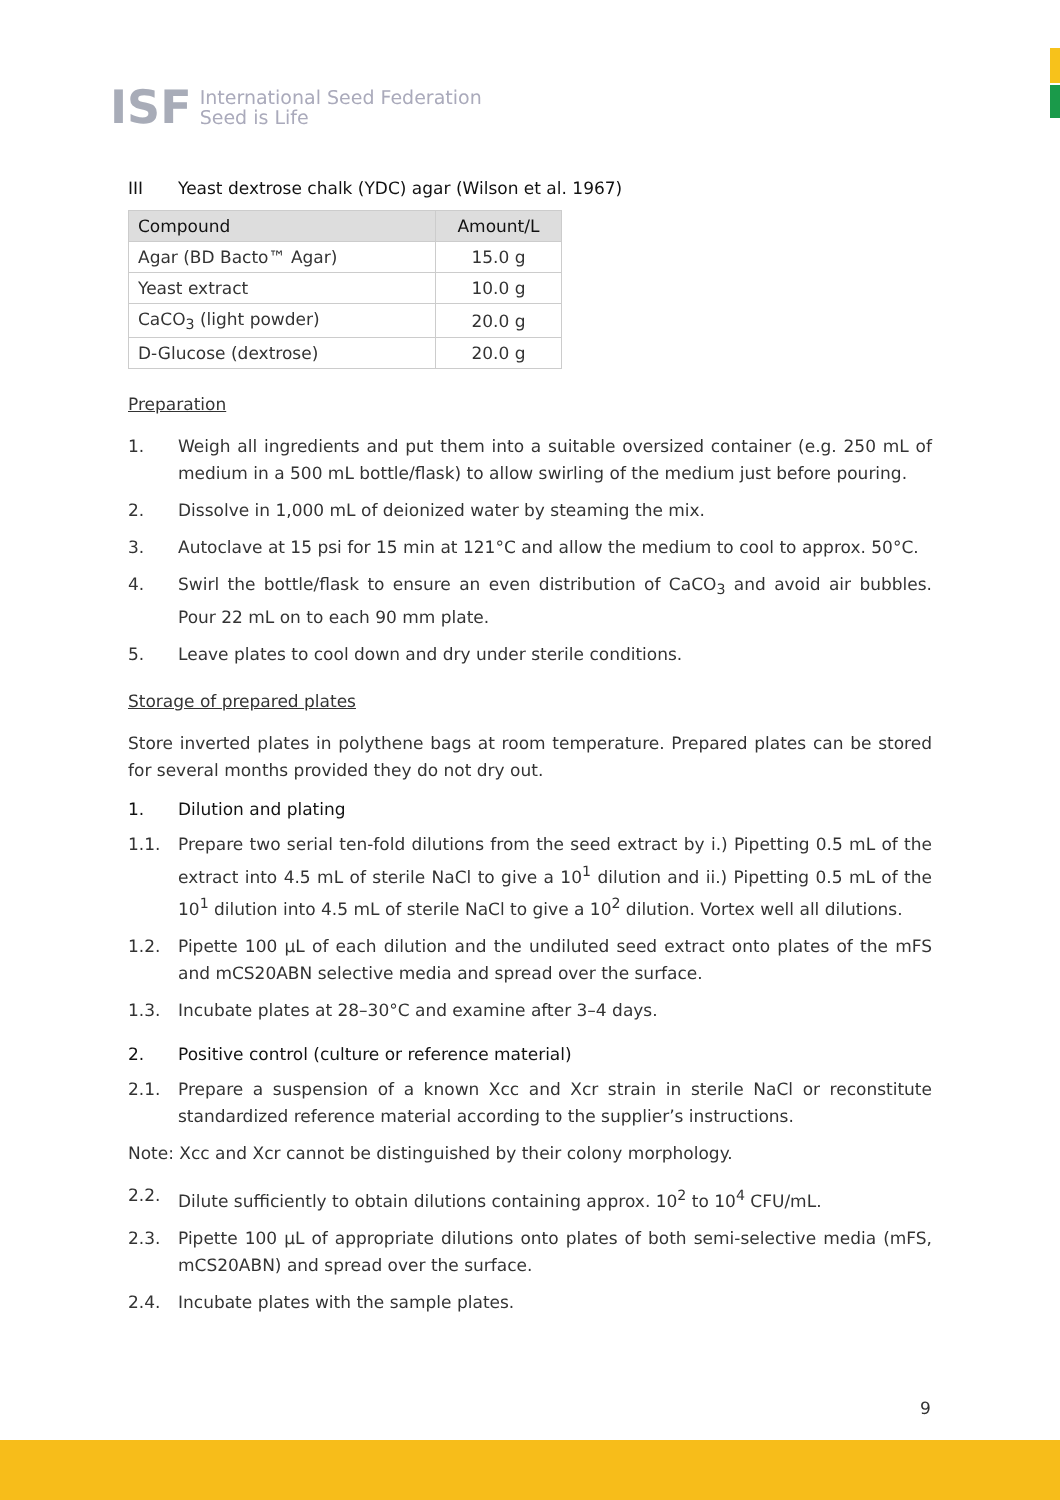ISF
International Seed Federation
Seed is Life
III Yeast dextrose chalk (YDC) agar (Wilson et al. 1967)
| Compound | Amount/L |
| --- | --- |
| Agar (BD Bacto™ Agar) | 15.0 g |
| Yeast extract | 10.0 g |
| CaCO<sub>3</sub> (light powder) | 20.0 g |
| D-Glucose (dextrose) | 20.0 g |
Preparation
1. Weigh all ingredients and put them into a suitable oversized container (e.g. 250 mL of medium in a 500 mL bottle/flask) to allow swirling of the medium just before pouring.
2. Dissolve in 1,000 mL of deionized water by steaming the mix.
3. Autoclave at 15 psi for 15 min at 121°C and allow the medium to cool to approx. 50°C.
4. Swirl the bottle/flask to ensure an even distribution of CaCO<sub>3</sub> and avoid air bubbles. Pour 22 mL on to each 90 mm plate.
5. Leave plates to cool down and dry under sterile conditions.
Storage of prepared plates
Store inverted plates in polythene bags at room temperature. Prepared plates can be stored for several months provided they do not dry out.
1. Dilution and plating
1.1. Prepare two serial ten-fold dilutions from the seed extract by i.) Pipetting 0.5 mL of the extract into 4.5 mL of sterile NaCl to give a 10<sup>1</sup> dilution and ii.) Pipetting 0.5 mL of the 10<sup>1</sup> dilution into 4.5 mL of sterile NaCl to give a 10<sup>2</sup> dilution. Vortex well all dilutions.
1.2. Pipette 100 µL of each dilution and the undiluted seed extract onto plates of the mFS and mCS20ABN selective media and spread over the surface.
1.3. Incubate plates at 28–30°C and examine after 3–4 days.
2. Positive control (culture or reference material)
2.1. Prepare a suspension of a known Xcc and Xcr strain in sterile NaCl or reconstitute standardized reference material according to the supplier’s instructions.
Note: Xcc and Xcr cannot be distinguished by their colony morphology.
2.2. Dilute sufficiently to obtain dilutions containing approx. 10<sup>2</sup> to 10<sup>4</sup> CFU/mL.
2.3. Pipette 100 µL of appropriate dilutions onto plates of both semi-selective media (mFS, mCS20ABN) and spread over the surface.
2.4. Incubate plates with the sample plates.
9